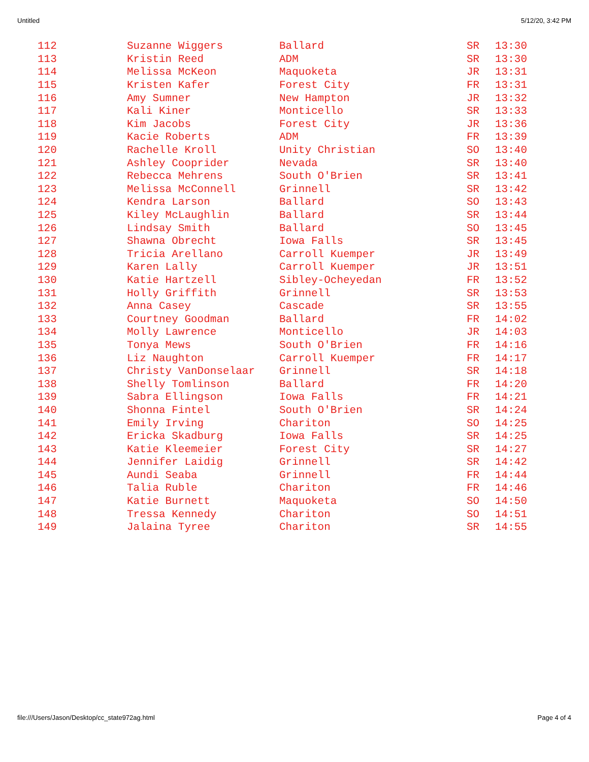Untitled 5/12/20, 3:42 PM
| 112 | Suzanne Wiggers | Ballard | SR | 13:30 |
| 113 | Kristin Reed | ADM | SR | 13:30 |
| 114 | Melissa McKeon | Maquoketa | JR | 13:31 |
| 115 | Kristen Kafer | Forest City | FR | 13:31 |
| 116 | Amy Sumner | New Hampton | JR | 13:32 |
| 117 | Kali Kiner | Monticello | SR | 13:33 |
| 118 | Kim Jacobs | Forest City | JR | 13:36 |
| 119 | Kacie Roberts | ADM | FR | 13:39 |
| 120 | Rachelle Kroll | Unity Christian | SO | 13:40 |
| 121 | Ashley Cooprider | Nevada | SR | 13:40 |
| 122 | Rebecca Mehrens | South O'Brien | SR | 13:41 |
| 123 | Melissa McConnell | Grinnell | SR | 13:42 |
| 124 | Kendra Larson | Ballard | SO | 13:43 |
| 125 | Kiley McLaughlin | Ballard | SR | 13:44 |
| 126 | Lindsay Smith | Ballard | SO | 13:45 |
| 127 | Shawna Obrecht | Iowa Falls | SR | 13:45 |
| 128 | Tricia Arellano | Carroll Kuemper | JR | 13:49 |
| 129 | Karen Lally | Carroll Kuemper | JR | 13:51 |
| 130 | Katie Hartzell | Sibley-Ocheyedan | FR | 13:52 |
| 131 | Holly Griffith | Grinnell | SR | 13:53 |
| 132 | Anna Casey | Cascade | SR | 13:55 |
| 133 | Courtney Goodman | Ballard | FR | 14:02 |
| 134 | Molly Lawrence | Monticello | JR | 14:03 |
| 135 | Tonya Mews | South O'Brien | FR | 14:16 |
| 136 | Liz Naughton | Carroll Kuemper | FR | 14:17 |
| 137 | Christy VanDonselaar | Grinnell | SR | 14:18 |
| 138 | Shelly Tomlinson | Ballard | FR | 14:20 |
| 139 | Sabra Ellingson | Iowa Falls | FR | 14:21 |
| 140 | Shonna Fintel | South O'Brien | SR | 14:24 |
| 141 | Emily Irving | Chariton | SO | 14:25 |
| 142 | Ericka Skadburg | Iowa Falls | SR | 14:25 |
| 143 | Katie Kleemeier | Forest City | SR | 14:27 |
| 144 | Jennifer Laidig | Grinnell | SR | 14:42 |
| 145 | Aundi Seaba | Grinnell | FR | 14:44 |
| 146 | Talia Ruble | Chariton | FR | 14:46 |
| 147 | Katie Burnett | Maquoketa | SO | 14:50 |
| 148 | Tressa Kennedy | Chariton | SO | 14:51 |
| 149 | Jalaina Tyree | Chariton | SR | 14:55 |
file:///Users/Jason/Desktop/cc_state972ag.html Page 4 of 4